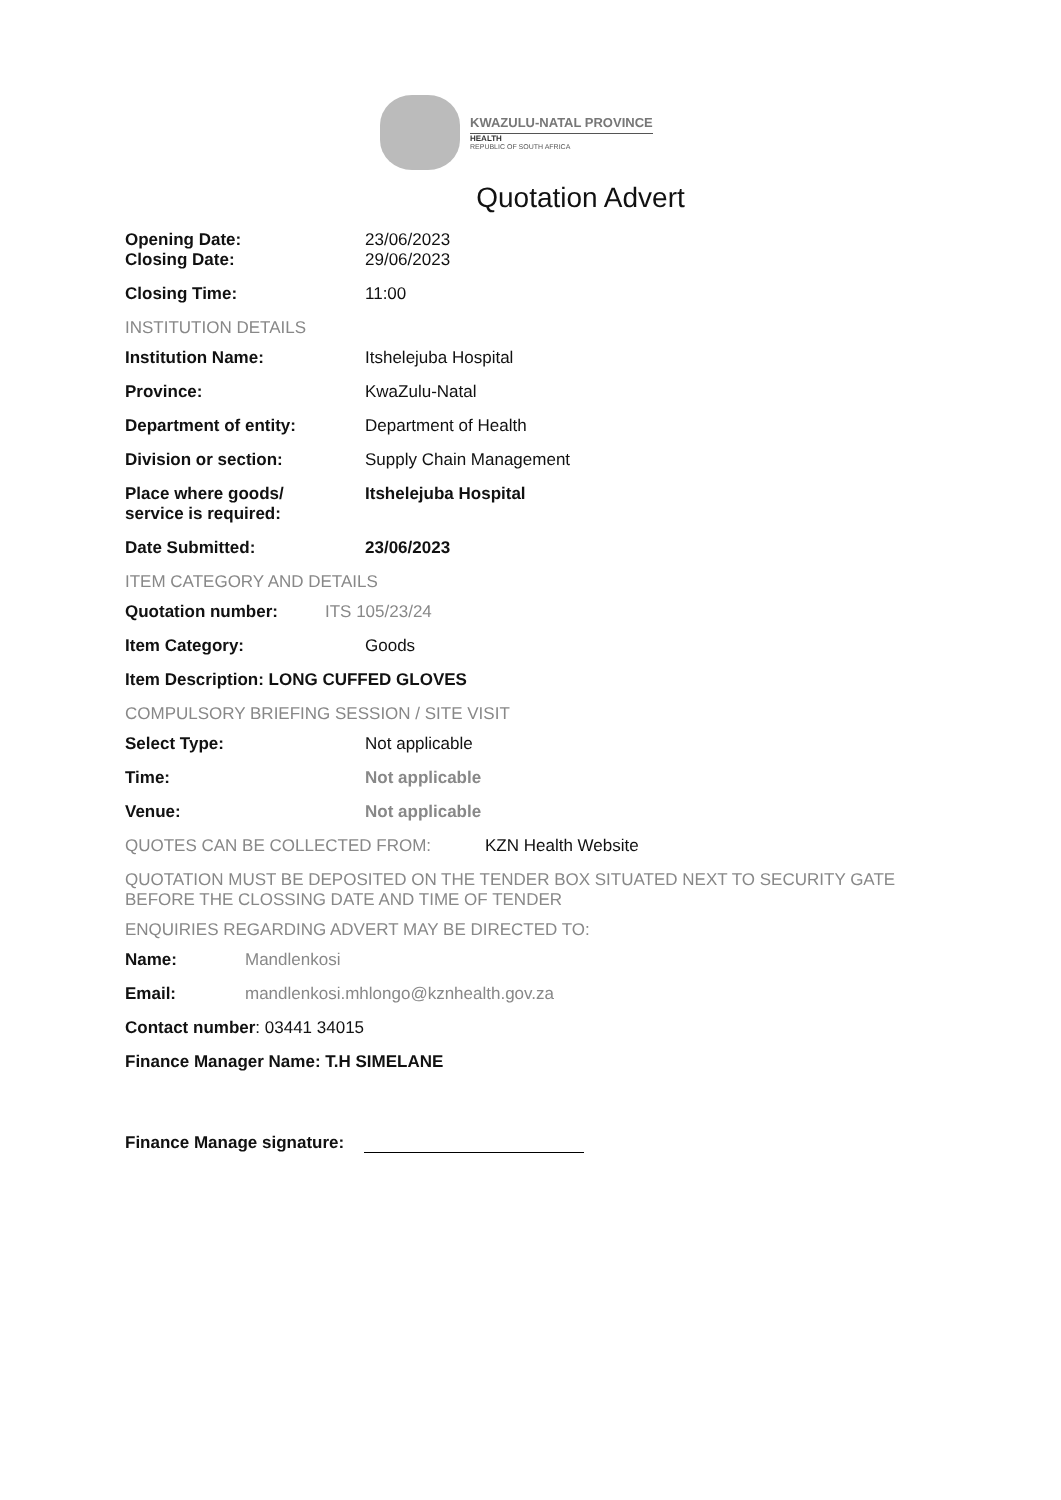KWAZULU-NATAL PROVINCE
HEALTH
REPUBLIC OF SOUTH AFRICA
Quotation Advert
Opening Date: 23/06/2023
Closing Date: 29/06/2023
Closing Time: 11:00
INSTITUTION DETAILS
Institution Name: Itshelejuba Hospital
Province: KwaZulu-Natal
Department of entity: Department of Health
Division or section: Supply Chain Management
Place where goods/
service is required:
Itshelejuba Hospital
Date Submitted: 23/06/2023
ITEM CATEGORY AND DETAILS
Quotation number: ITS 105/23/24
Item Category: Goods
Item Description: LONG CUFFED GLOVES
COMPULSORY BRIEFING SESSION / SITE VISIT
Select Type: Not applicable
Time: Not applicable
Venue: Not applicable
QUOTES CAN BE COLLECTED FROM: KZN Health Website
QUOTATION MUST BE DEPOSITED ON THE TENDER BOX SITUATED NEXT TO SECURITY GATE BEFORE THE CLOSSING DATE AND TIME OF TENDER
ENQUIRIES REGARDING ADVERT MAY BE DIRECTED TO:
Name: Mandlenkosi
Email: mandlenkosi.mhlongo@kznhealth.gov.za
Contact number: 03441 34015
Finance Manager Name: T.H SIMELANE
Finance Manage signature: